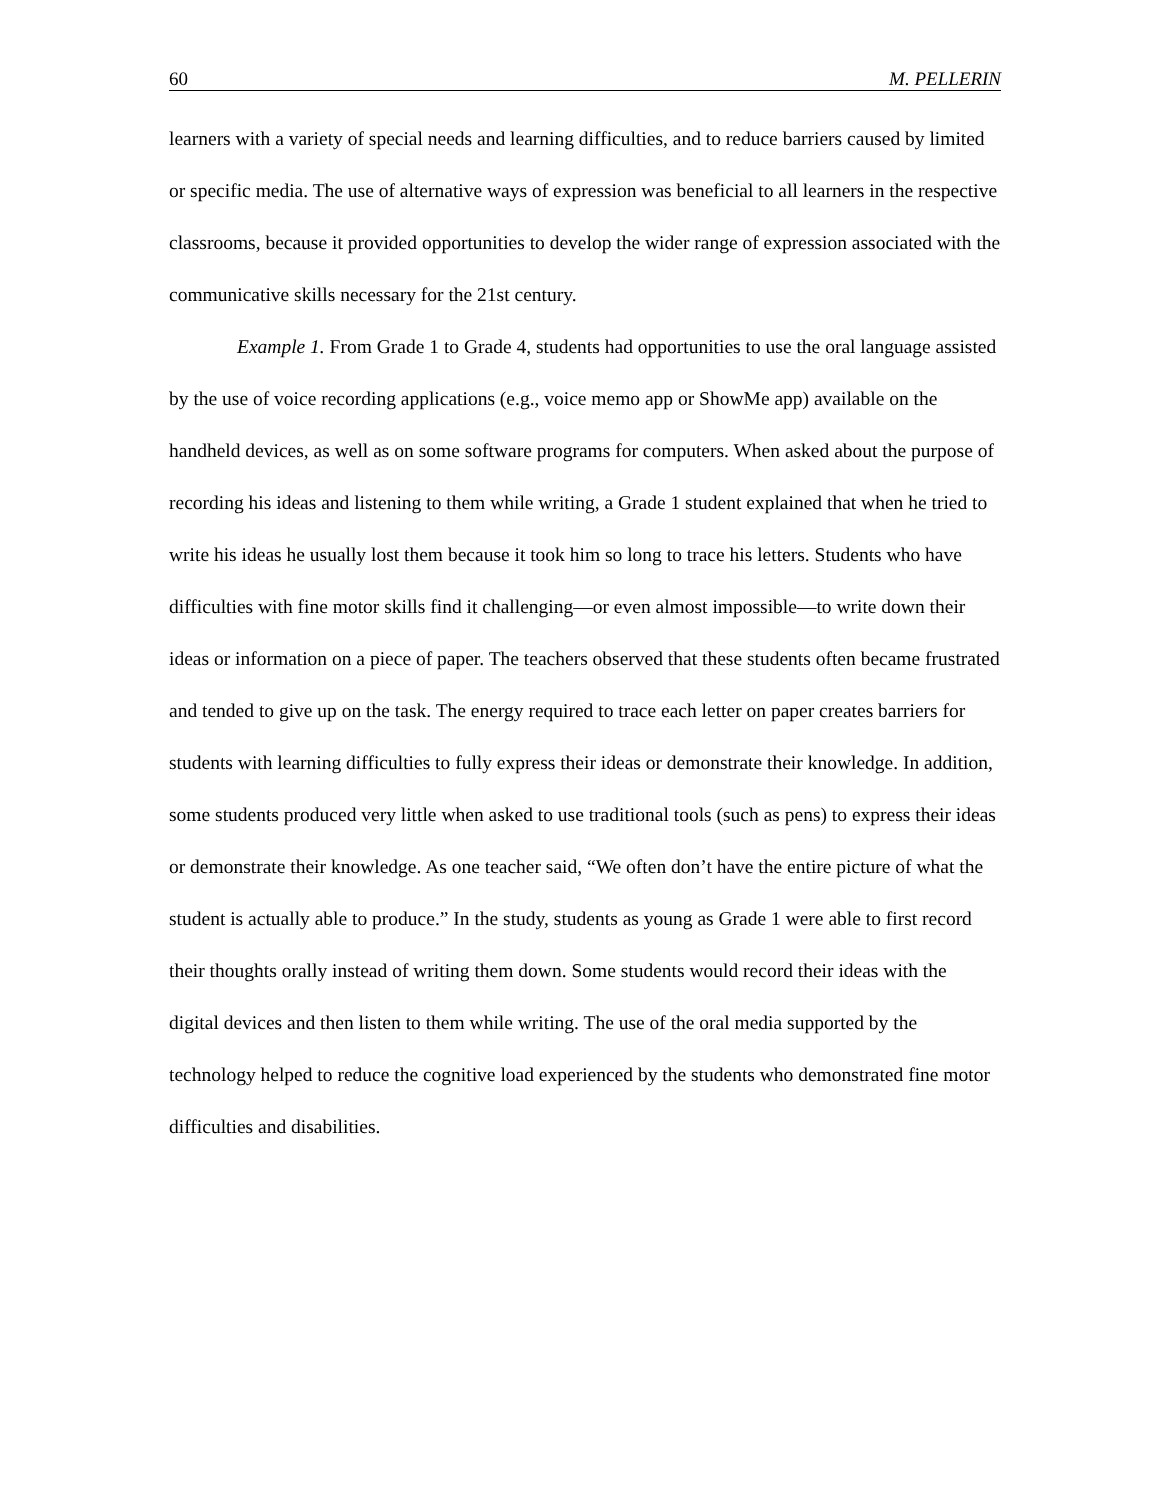60 M. PELLERIN
learners with a variety of special needs and learning difficulties, and to reduce barriers caused by limited or specific media. The use of alternative ways of expression was beneficial to all learners in the respective classrooms, because it provided opportunities to develop the wider range of expression associated with the communicative skills necessary for the 21st century.
Example 1. From Grade 1 to Grade 4, students had opportunities to use the oral language assisted by the use of voice recording applications (e.g., voice memo app or ShowMe app) available on the handheld devices, as well as on some software programs for computers. When asked about the purpose of recording his ideas and listening to them while writing, a Grade 1 student explained that when he tried to write his ideas he usually lost them because it took him so long to trace his letters. Students who have difficulties with fine motor skills find it challenging—or even almost impossible—to write down their ideas or information on a piece of paper. The teachers observed that these students often became frustrated and tended to give up on the task. The energy required to trace each letter on paper creates barriers for students with learning difficulties to fully express their ideas or demonstrate their knowledge. In addition, some students produced very little when asked to use traditional tools (such as pens) to express their ideas or demonstrate their knowledge. As one teacher said, “We often don’t have the entire picture of what the student is actually able to produce.” In the study, students as young as Grade 1 were able to first record their thoughts orally instead of writing them down. Some students would record their ideas with the digital devices and then listen to them while writing. The use of the oral media supported by the technology helped to reduce the cognitive load experienced by the students who demonstrated fine motor difficulties and disabilities.